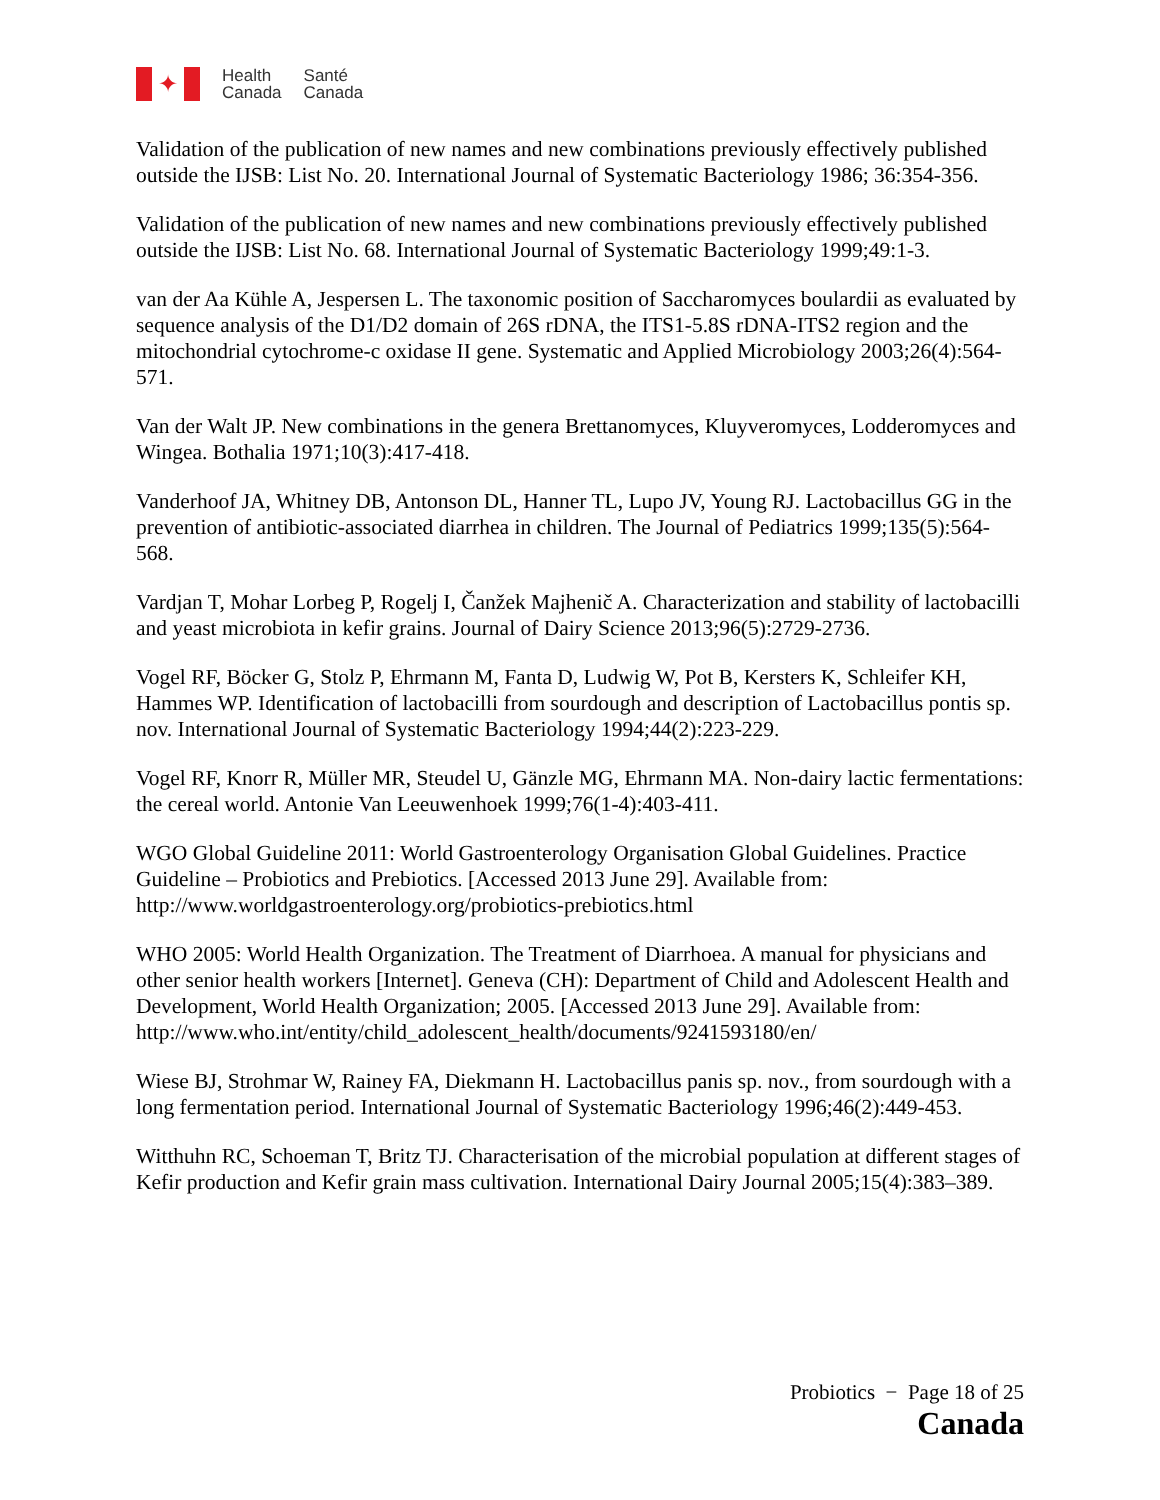✦
Health
Canada
Santé
Canada
Validation of the publication of new names and new combinations previously effectively published outside the IJSB: List No. 20. International Journal of Systematic Bacteriology 1986; 36:354-356.
Validation of the publication of new names and new combinations previously effectively published outside the IJSB: List No. 68. International Journal of Systematic Bacteriology 1999;49:1-3.
van der Aa Kühle A, Jespersen L. The taxonomic position of Saccharomyces boulardii as evaluated by sequence analysis of the D1/D2 domain of 26S rDNA, the ITS1-5.8S rDNA-ITS2 region and the mitochondrial cytochrome-c oxidase II gene. Systematic and Applied Microbiology 2003;26(4):564-571.
Van der Walt JP. New combinations in the genera Brettanomyces, Kluyveromyces, Lodderomyces and Wingea. Bothalia 1971;10(3):417-418.
Vanderhoof JA, Whitney DB, Antonson DL, Hanner TL, Lupo JV, Young RJ. Lactobacillus GG in the prevention of antibiotic-associated diarrhea in children. The Journal of Pediatrics 1999;135(5):564-568.
Vardjan T, Mohar Lorbeg P, Rogelj I, Čanžek Majhenič A. Characterization and stability of lactobacilli and yeast microbiota in kefir grains. Journal of Dairy Science 2013;96(5):2729-2736.
Vogel RF, Böcker G, Stolz P, Ehrmann M, Fanta D, Ludwig W, Pot B, Kersters K, Schleifer KH, Hammes WP. Identification of lactobacilli from sourdough and description of Lactobacillus pontis sp. nov. International Journal of Systematic Bacteriology 1994;44(2):223-229.
Vogel RF, Knorr R, Müller MR, Steudel U, Gänzle MG, Ehrmann MA. Non-dairy lactic fermentations: the cereal world. Antonie Van Leeuwenhoek 1999;76(1-4):403-411.
WGO Global Guideline 2011: World Gastroenterology Organisation Global Guidelines. Practice Guideline – Probiotics and Prebiotics. [Accessed 2013 June 29]. Available from: http://www.worldgastroenterology.org/probiotics-prebiotics.html
WHO 2005: World Health Organization. The Treatment of Diarrhoea. A manual for physicians and other senior health workers [Internet]. Geneva (CH): Department of Child and Adolescent Health and Development, World Health Organization; 2005. [Accessed 2013 June 29]. Available from: http://www.who.int/entity/child_adolescent_health/documents/9241593180/en/
Wiese BJ, Strohmar W, Rainey FA, Diekmann H. Lactobacillus panis sp. nov., from sourdough with a long fermentation period. International Journal of Systematic Bacteriology 1996;46(2):449-453.
Witthuhn RC, Schoeman T, Britz TJ. Characterisation of the microbial population at different stages of Kefir production and Kefir grain mass cultivation. International Dairy Journal 2005;15(4):383–389.
Probiotics − Page 18 of 25
Canada